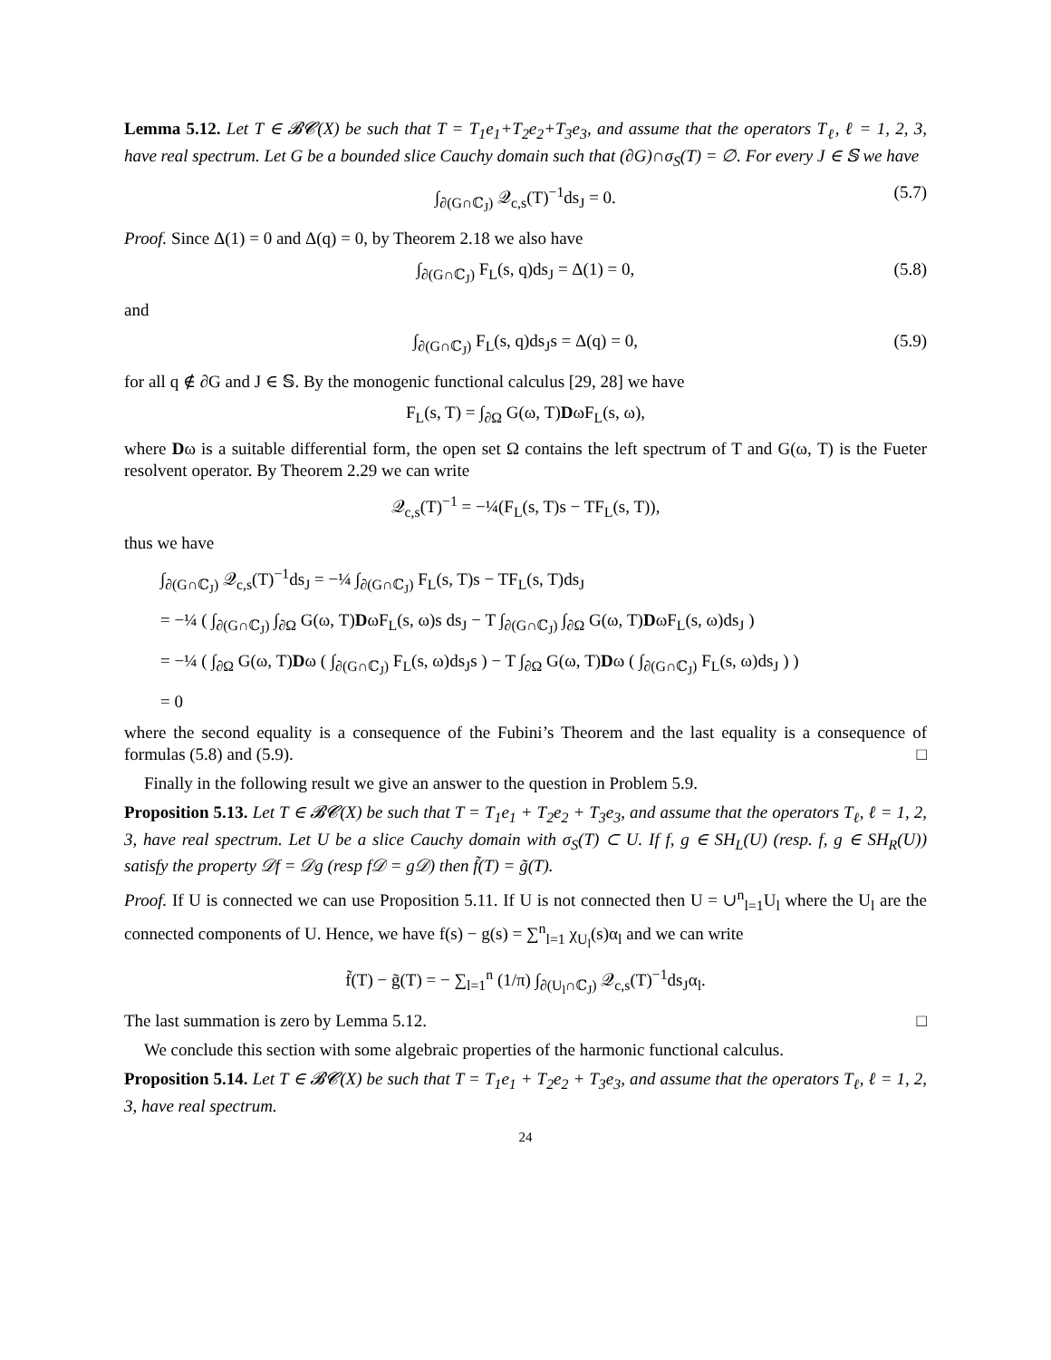Lemma 5.12. Let T ∈ 𝓑𝓒(X) be such that T = T<sub>1</sub>e<sub>1</sub>+T<sub>2</sub>e<sub>2</sub>+T<sub>3</sub>e<sub>3</sub>, and assume that the operators T<sub>ℓ</sub>, ℓ = 1, 2, 3, have real spectrum. Let G be a bounded slice Cauchy domain such that (∂G)∩σ<sub>S</sub>(T) = ∅. For every J ∈ 𝕊 we have
∫<sub>∂(G∩ℂ<sub>J</sub>)</sub> 𝒬<sub>c,s</sub>(T)<sup>−1</sup>ds<sub>J</sub> = 0. (5.7)
Proof. Since Δ(1) = 0 and Δ(q) = 0, by Theorem 2.18 we also have
∫<sub>∂(G∩ℂ<sub>J</sub>)</sub> F<sub>L</sub>(s, q)ds<sub>J</sub> = Δ(1) = 0, (5.8)
and
∫<sub>∂(G∩ℂ<sub>J</sub>)</sub> F<sub>L</sub>(s, q)ds<sub>J</sub>s = Δ(q) = 0, (5.9)
for all q ∉ ∂G and J ∈ 𝕊. By the monogenic functional calculus [29, 28] we have
F<sub>L</sub>(s, T) = ∫<sub>∂Ω</sub> G(ω, T)DωF<sub>L</sub>(s, ω),
where Dω is a suitable differential form, the open set Ω contains the left spectrum of T and G(ω, T) is the Fueter resolvent operator. By Theorem 2.29 we can write
𝒬<sub>c,s</sub>(T)<sup>−1</sup> = −¼(F<sub>L</sub>(s, T)s − TF<sub>L</sub>(s, T)),
thus we have
∫<sub>∂(G∩ℂ<sub>J</sub>)</sub> 𝒬<sub>c,s</sub>(T)<sup>−1</sup>ds<sub>J</sub> = −¼ ∫<sub>∂(G∩ℂ<sub>J</sub>)</sub> F<sub>L</sub>(s, T)s − TF<sub>L</sub>(s, T)ds<sub>J</sub>
= −¼ ( ∫<sub>∂(G∩ℂ<sub>J</sub>)</sub> ∫<sub>∂Ω</sub> G(ω, T)DωF<sub>L</sub>(s, ω)s ds<sub>J</sub> − T ∫<sub>∂(G∩ℂ<sub>J</sub>)</sub> ∫<sub>∂Ω</sub> G(ω, T)DωF<sub>L</sub>(s, ω)ds<sub>J</sub> )
= −¼ ( ∫<sub>∂Ω</sub> G(ω, T)Dω ( ∫<sub>∂(G∩ℂ<sub>J</sub>)</sub> F<sub>L</sub>(s, ω)ds<sub>J</sub>s ) − T ∫<sub>∂Ω</sub> G(ω, T)Dω ( ∫<sub>∂(G∩ℂ<sub>J</sub>)</sub> F<sub>L</sub>(s, ω)ds<sub>J</sub> ) )
= 0
where the second equality is a consequence of the Fubini’s Theorem and the last equality is a consequence of formulas (5.8) and (5.9). □
Finally in the following result we give an answer to the question in Problem 5.9.
Proposition 5.13. Let T ∈ 𝓑𝓒(X) be such that T = T<sub>1</sub>e<sub>1</sub> + T<sub>2</sub>e<sub>2</sub> + T<sub>3</sub>e<sub>3</sub>, and assume that the operators T<sub>ℓ</sub>, ℓ = 1, 2, 3, have real spectrum. Let U be a slice Cauchy domain with σ<sub>S</sub>(T) ⊂ U. If f, g ∈ SH<sub>L</sub>(U) (resp. f, g ∈ SH<sub>R</sub>(U)) satisfy the property 𝒟f = 𝒟g (resp f𝒟 = g𝒟) then f̃(T) = g̃(T).
Proof. If U is connected we can use Proposition 5.11. If U is not connected then U = ∪<sup>n</sup><sub>l=1</sub>U<sub>l</sub> where the U<sub>l</sub> are the connected components of U. Hence, we have f(s) − g(s) = ∑<sup>n</sup><sub>l=1</sub> χ<sub>U<sub>l</sub></sub>(s)α<sub>l</sub> and we can write
f̃(T) − g̃(T) = − ∑<sub>l=1</sub><sup>n</sup> (1/π) ∫<sub>∂(U<sub>l</sub>∩ℂ<sub>J</sub>)</sub> 𝒬<sub>c,s</sub>(T)<sup>−1</sup>ds<sub>J</sub>α<sub>l</sub>.
The last summation is zero by Lemma 5.12. □
We conclude this section with some algebraic properties of the harmonic functional calculus.
Proposition 5.14. Let T ∈ 𝓑𝓒(X) be such that T = T<sub>1</sub>e<sub>1</sub> + T<sub>2</sub>e<sub>2</sub> + T<sub>3</sub>e<sub>3</sub>, and assume that the operators T<sub>ℓ</sub>, ℓ = 1, 2, 3, have real spectrum.
24